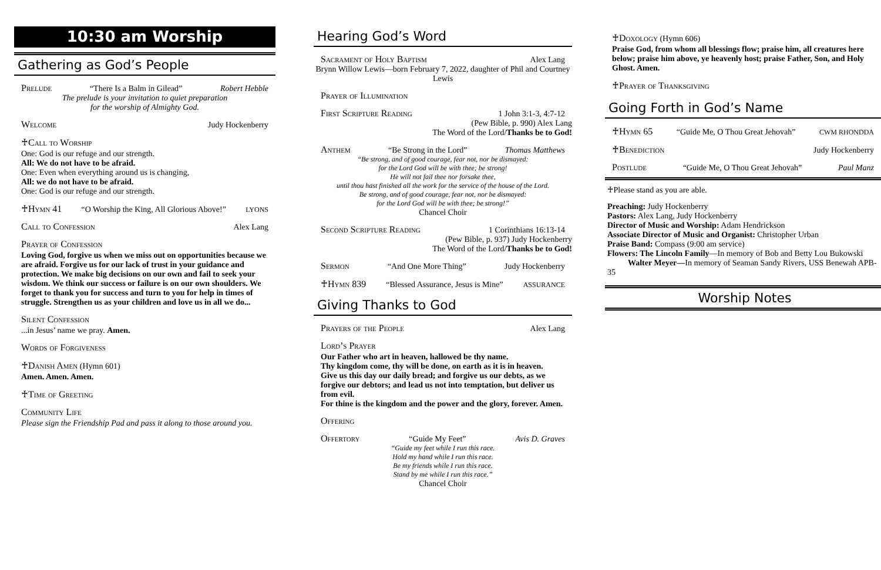10:30 am Worship
Gathering as God’s People
Prelude “There Is a Balm in Gilead” Robert Hebble
The prelude is your invitation to quiet preparation
for the worship of Almighty God.
Welcome Judy Hockenberry
♰Call to Worship
One: God is our refuge and our strength.
All: We do not have to be afraid.
One: Even when everything around us is changing,
All: we do not have to be afraid.
One: God is our refuge and our strength.
♰Hymn 41 “O Worship the King, All Glorious Above!” LYONS
Call to Confession Alex Lang
Prayer of Confession
Loving God, forgive us when we miss out on opportunities because we are afraid. Forgive us for our lack of trust in your guidance and protection. We make big decisions on our own and fail to seek your wisdom. We think our success or failure is on our own shoulders. We forget to thank you for success and turn to you for help in times of struggle. Strengthen us as your children and love us in all we do...
Silent Confession
...in Jesus’ name we pray. Amen.
Words of Forgiveness
♰Danish Amen (Hymn 601)
Amen. Amen. Amen.
♰Time of Greeting
Community Life
Please sign the Friendship Pad and pass it along to those around you.
Hearing God’s Word
Sacrament of Holy Baptism Alex Lang
Brynn Willow Lewis—born February 7, 2022, daughter of Phil and Courtney Lewis
Prayer of Illumination
First Scripture Reading 1 John 3:1-3, 4:7-12
(Pew Bible, p. 990) Alex Lang
The Word of the Lord/Thanks be to God!
Anthem “Be Strong in the Lord” Thomas Matthews
“Be strong, and of good courage, fear not, nor be dismayed:
for the Lord God will be with thee; be strong!
He will not fail thee nor forsake thee,
until thou hast finished all the work for the service of the house of the Lord.
Be strong, and of good courage, fear not, nor be dismayed:
for the Lord God will be with thee; be strong!”
Chancel Choir
Second Scripture Reading 1 Corinthians 16:13-14
(Pew Bible, p. 937) Judy Hockenberry
The Word of the Lord/Thanks be to God!
Sermon “And One More Thing” Judy Hockenberry
♰Hymn 839 “Blessed Assurance, Jesus is Mine” ASSURANCE
Giving Thanks to God
Prayers of the People Alex Lang
Lord’s Prayer
Our Father who art in heaven, hallowed be thy name.
Thy kingdom come, thy will be done, on earth as it is in heaven.
Give us this day our daily bread; and forgive us our debts, as we forgive our debtors; and lead us not into temptation, but deliver us from evil.
For thine is the kingdom and the power and the glory, forever. Amen.
Offering
Offertory “Guide My Feet” Avis D. Graves
“Guide my feet while I run this race.
Hold my hand while I run this race.
Be my friends while I run this race.
Stand by me while I run this race.”
Chancel Choir
♰Doxology (Hymn 606)
Praise God, from whom all blessings flow; praise him, all creatures here below; praise him above, ye heavenly host; praise Father, Son, and Holy Ghost. Amen.
♰Prayer of Thanksgiving
Going Forth in God’s Name
♰Hymn 65 “Guide Me, O Thou Great Jehovah” CWM RHONDDA
♰Benediction Judy Hockenberry
Postlude “Guide Me, O Thou Great Jehovah” Paul Manz
♰Please stand as you are able.
Preaching: Judy Hockenberry
Pastors: Alex Lang, Judy Hockenberry
Director of Music and Worship: Adam Hendrickson
Associate Director of Music and Organist: Christopher Urban
Praise Band: Compass (9:00 am service)
Flowers: The Lincoln Family—In memory of Bob and Betty Lou Bukowski
Walter Meyer—In memory of Seaman Sandy Rivers, USS Benewah APB-35
Worship Notes